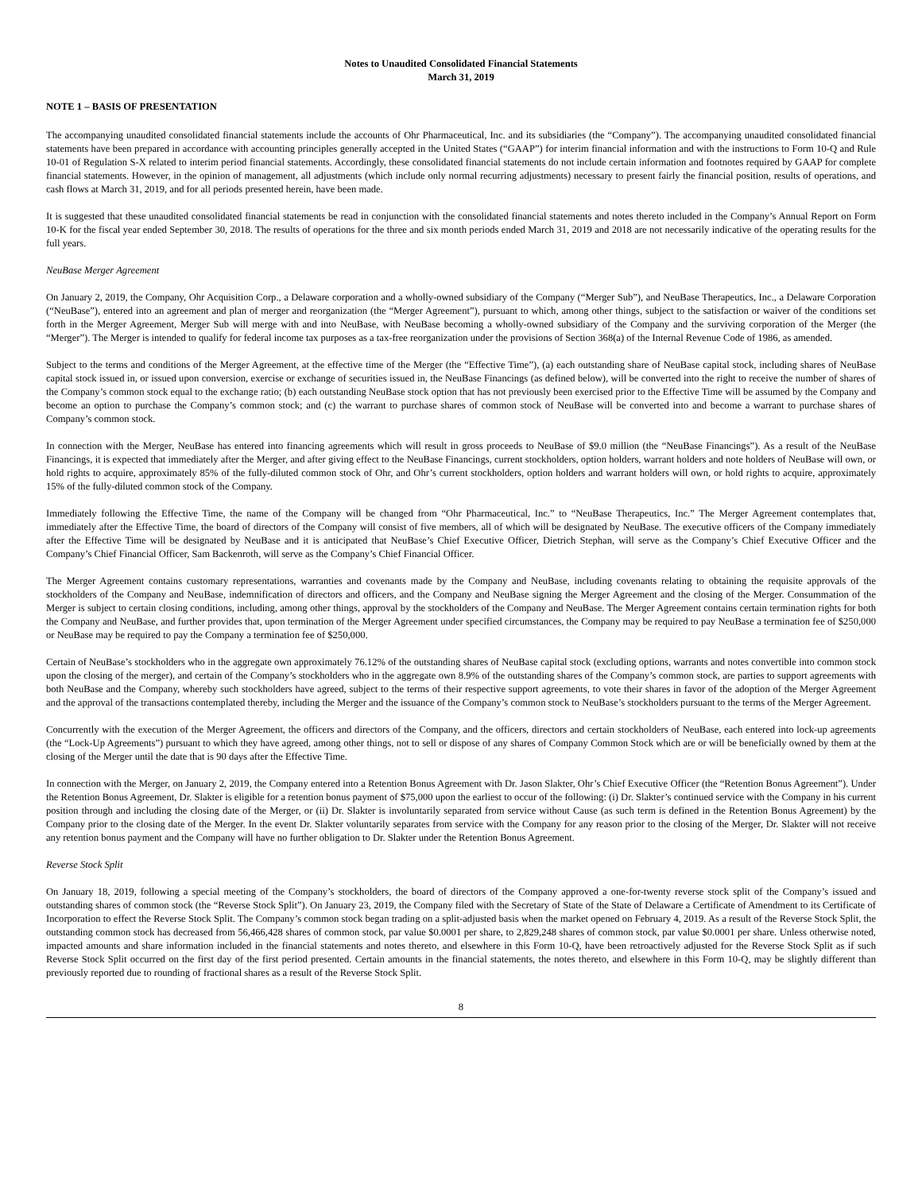Notes to Unaudited Consolidated Financial Statements
March 31, 2019
NOTE 1 – BASIS OF PRESENTATION
The accompanying unaudited consolidated financial statements include the accounts of Ohr Pharmaceutical, Inc. and its subsidiaries (the “Company”). The accompanying unaudited consolidated financial statements have been prepared in accordance with accounting principles generally accepted in the United States (“GAAP”) for interim financial information and with the instructions to Form 10-Q and Rule 10-01 of Regulation S-X related to interim period financial statements. Accordingly, these consolidated financial statements do not include certain information and footnotes required by GAAP for complete financial statements. However, in the opinion of management, all adjustments (which include only normal recurring adjustments) necessary to present fairly the financial position, results of operations, and cash flows at March 31, 2019, and for all periods presented herein, have been made.
It is suggested that these unaudited consolidated financial statements be read in conjunction with the consolidated financial statements and notes thereto included in the Company’s Annual Report on Form 10-K for the fiscal year ended September 30, 2018. The results of operations for the three and six month periods ended March 31, 2019 and 2018 are not necessarily indicative of the operating results for the full years.
NeuBase Merger Agreement
On January 2, 2019, the Company, Ohr Acquisition Corp., a Delaware corporation and a wholly-owned subsidiary of the Company (“Merger Sub”), and NeuBase Therapeutics, Inc., a Delaware Corporation (“NeuBase”), entered into an agreement and plan of merger and reorganization (the “Merger Agreement”), pursuant to which, among other things, subject to the satisfaction or waiver of the conditions set forth in the Merger Agreement, Merger Sub will merge with and into NeuBase, with NeuBase becoming a wholly-owned subsidiary of the Company and the surviving corporation of the Merger (the “Merger”). The Merger is intended to qualify for federal income tax purposes as a tax-free reorganization under the provisions of Section 368(a) of the Internal Revenue Code of 1986, as amended.
Subject to the terms and conditions of the Merger Agreement, at the effective time of the Merger (the “Effective Time”), (a) each outstanding share of NeuBase capital stock, including shares of NeuBase capital stock issued in, or issued upon conversion, exercise or exchange of securities issued in, the NeuBase Financings (as defined below), will be converted into the right to receive the number of shares of the Company’s common stock equal to the exchange ratio; (b) each outstanding NeuBase stock option that has not previously been exercised prior to the Effective Time will be assumed by the Company and become an option to purchase the Company’s common stock; and (c) the warrant to purchase shares of common stock of NeuBase will be converted into and become a warrant to purchase shares of Company’s common stock.
In connection with the Merger, NeuBase has entered into financing agreements which will result in gross proceeds to NeuBase of $9.0 million (the “NeuBase Financings”). As a result of the NeuBase Financings, it is expected that immediately after the Merger, and after giving effect to the NeuBase Financings, current stockholders, option holders, warrant holders and note holders of NeuBase will own, or hold rights to acquire, approximately 85% of the fully-diluted common stock of Ohr, and Ohr’s current stockholders, option holders and warrant holders will own, or hold rights to acquire, approximately 15% of the fully-diluted common stock of the Company.
Immediately following the Effective Time, the name of the Company will be changed from “Ohr Pharmaceutical, Inc.” to “NeuBase Therapeutics, Inc.” The Merger Agreement contemplates that, immediately after the Effective Time, the board of directors of the Company will consist of five members, all of which will be designated by NeuBase. The executive officers of the Company immediately after the Effective Time will be designated by NeuBase and it is anticipated that NeuBase’s Chief Executive Officer, Dietrich Stephan, will serve as the Company’s Chief Executive Officer and the Company’s Chief Financial Officer, Sam Backenroth, will serve as the Company’s Chief Financial Officer.
The Merger Agreement contains customary representations, warranties and covenants made by the Company and NeuBase, including covenants relating to obtaining the requisite approvals of the stockholders of the Company and NeuBase, indemnification of directors and officers, and the Company and NeuBase signing the Merger Agreement and the closing of the Merger. Consummation of the Merger is subject to certain closing conditions, including, among other things, approval by the stockholders of the Company and NeuBase. The Merger Agreement contains certain termination rights for both the Company and NeuBase, and further provides that, upon termination of the Merger Agreement under specified circumstances, the Company may be required to pay NeuBase a termination fee of $250,000 or NeuBase may be required to pay the Company a termination fee of $250,000.
Certain of NeuBase’s stockholders who in the aggregate own approximately 76.12% of the outstanding shares of NeuBase capital stock (excluding options, warrants and notes convertible into common stock upon the closing of the merger), and certain of the Company’s stockholders who in the aggregate own 8.9% of the outstanding shares of the Company’s common stock, are parties to support agreements with both NeuBase and the Company, whereby such stockholders have agreed, subject to the terms of their respective support agreements, to vote their shares in favor of the adoption of the Merger Agreement and the approval of the transactions contemplated thereby, including the Merger and the issuance of the Company’s common stock to NeuBase’s stockholders pursuant to the terms of the Merger Agreement.
Concurrently with the execution of the Merger Agreement, the officers and directors of the Company, and the officers, directors and certain stockholders of NeuBase, each entered into lock-up agreements (the “Lock-Up Agreements”) pursuant to which they have agreed, among other things, not to sell or dispose of any shares of Company Common Stock which are or will be beneficially owned by them at the closing of the Merger until the date that is 90 days after the Effective Time.
In connection with the Merger, on January 2, 2019, the Company entered into a Retention Bonus Agreement with Dr. Jason Slakter, Ohr’s Chief Executive Officer (the “Retention Bonus Agreement”). Under the Retention Bonus Agreement, Dr. Slakter is eligible for a retention bonus payment of $75,000 upon the earliest to occur of the following: (i) Dr. Slakter’s continued service with the Company in his current position through and including the closing date of the Merger, or (ii) Dr. Slakter is involuntarily separated from service without Cause (as such term is defined in the Retention Bonus Agreement) by the Company prior to the closing date of the Merger. In the event Dr. Slakter voluntarily separates from service with the Company for any reason prior to the closing of the Merger, Dr. Slakter will not receive any retention bonus payment and the Company will have no further obligation to Dr. Slakter under the Retention Bonus Agreement.
Reverse Stock Split
On January 18, 2019, following a special meeting of the Company’s stockholders, the board of directors of the Company approved a one-for-twenty reverse stock split of the Company’s issued and outstanding shares of common stock (the “Reverse Stock Split”). On January 23, 2019, the Company filed with the Secretary of State of the State of Delaware a Certificate of Amendment to its Certificate of Incorporation to effect the Reverse Stock Split. The Company’s common stock began trading on a split-adjusted basis when the market opened on February 4, 2019. As a result of the Reverse Stock Split, the outstanding common stock has decreased from 56,466,428 shares of common stock, par value $0.0001 per share, to 2,829,248 shares of common stock, par value $0.0001 per share. Unless otherwise noted, impacted amounts and share information included in the financial statements and notes thereto, and elsewhere in this Form 10-Q, have been retroactively adjusted for the Reverse Stock Split as if such Reverse Stock Split occurred on the first day of the first period presented. Certain amounts in the financial statements, the notes thereto, and elsewhere in this Form 10-Q, may be slightly different than previously reported due to rounding of fractional shares as a result of the Reverse Stock Split.
8